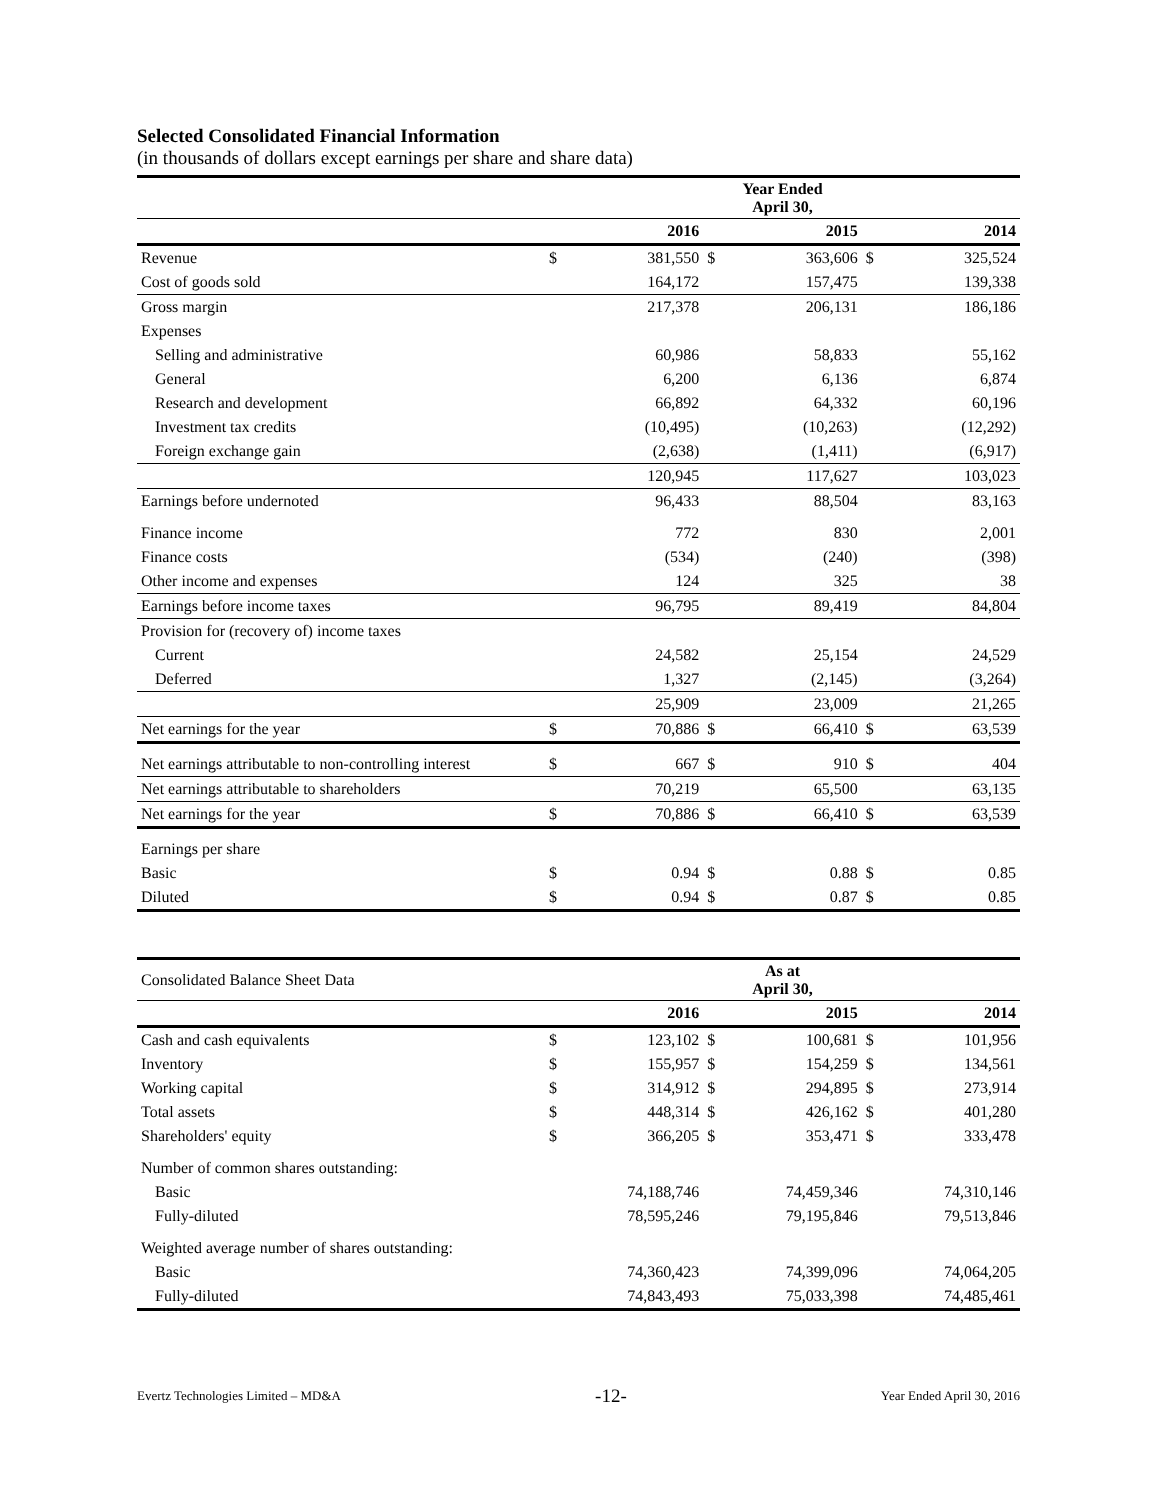Selected Consolidated Financial Information
(in thousands of dollars except earnings per share and share data)
| | Year Ended April 30, | | | | | |
| | | 2016 | | 2015 | | 2014 |
| Revenue | $ | 381,550 | $ | 363,606 | $ | 325,524 |
| Cost of goods sold | | 164,172 | | 157,475 | | 139,338 |
| Gross margin | | 217,378 | | 206,131 | | 186,186 |
| Expenses | | | | | | |
| Selling and administrative | | 60,986 | | 58,833 | | 55,162 |
| General | | 6,200 | | 6,136 | | 6,874 |
| Research and development | | 66,892 | | 64,332 | | 60,196 |
| Investment tax credits | | (10,495) | | (10,263) | | (12,292) |
| Foreign exchange gain | | (2,638) | | (1,411) | | (6,917) |
| | | 120,945 | | 117,627 | | 103,023 |
| Earnings before undernoted | | 96,433 | | 88,504 | | 83,163 |
| Finance income | | 772 | | 830 | | 2,001 |
| Finance costs | | (534) | | (240) | | (398) |
| Other income and expenses | | 124 | | 325 | | 38 |
| Earnings before income taxes | | 96,795 | | 89,419 | | 84,804 |
| Provision for (recovery of) income taxes | | | | | | |
| Current | | 24,582 | | 25,154 | | 24,529 |
| Deferred | | 1,327 | | (2,145) | | (3,264) |
| | | 25,909 | | 23,009 | | 21,265 |
| Net earnings for the year | $ | 70,886 | $ | 66,410 | $ | 63,539 |
| Net earnings attributable to non-controlling interest | $ | 667 | $ | 910 | $ | 404 |
| Net earnings attributable to shareholders | | 70,219 | | 65,500 | | 63,135 |
| Net earnings for the year | $ | 70,886 | $ | 66,410 | $ | 63,539 |
| Earnings per share | | | | | | |
| Basic | $ | 0.94 | $ | 0.88 | $ | 0.85 |
| Diluted | $ | 0.94 | $ | 0.87 | $ | 0.85 |
| Consolidated Balance Sheet Data | As at April 30, | | | | | |
| | | 2016 | | 2015 | | 2014 |
| Cash and cash equivalents | $ | 123,102 | $ | 100,681 | $ | 101,956 |
| Inventory | $ | 155,957 | $ | 154,259 | $ | 134,561 |
| Working capital | $ | 314,912 | $ | 294,895 | $ | 273,914 |
| Total assets | $ | 448,314 | $ | 426,162 | $ | 401,280 |
| Shareholders' equity | $ | 366,205 | $ | 353,471 | $ | 333,478 |
| Number of common shares outstanding: | | | | | | |
| Basic | | 74,188,746 | | 74,459,346 | | 74,310,146 |
| Fully-diluted | | 78,595,246 | | 79,195,846 | | 79,513,846 |
| Weighted average number of shares outstanding: | | | | | | |
| Basic | | 74,360,423 | | 74,399,096 | | 74,064,205 |
| Fully-diluted | | 74,843,493 | | 75,033,398 | | 74,485,461 |
Evertz Technologies Limited – MD&A -12- Year Ended April 30, 2016